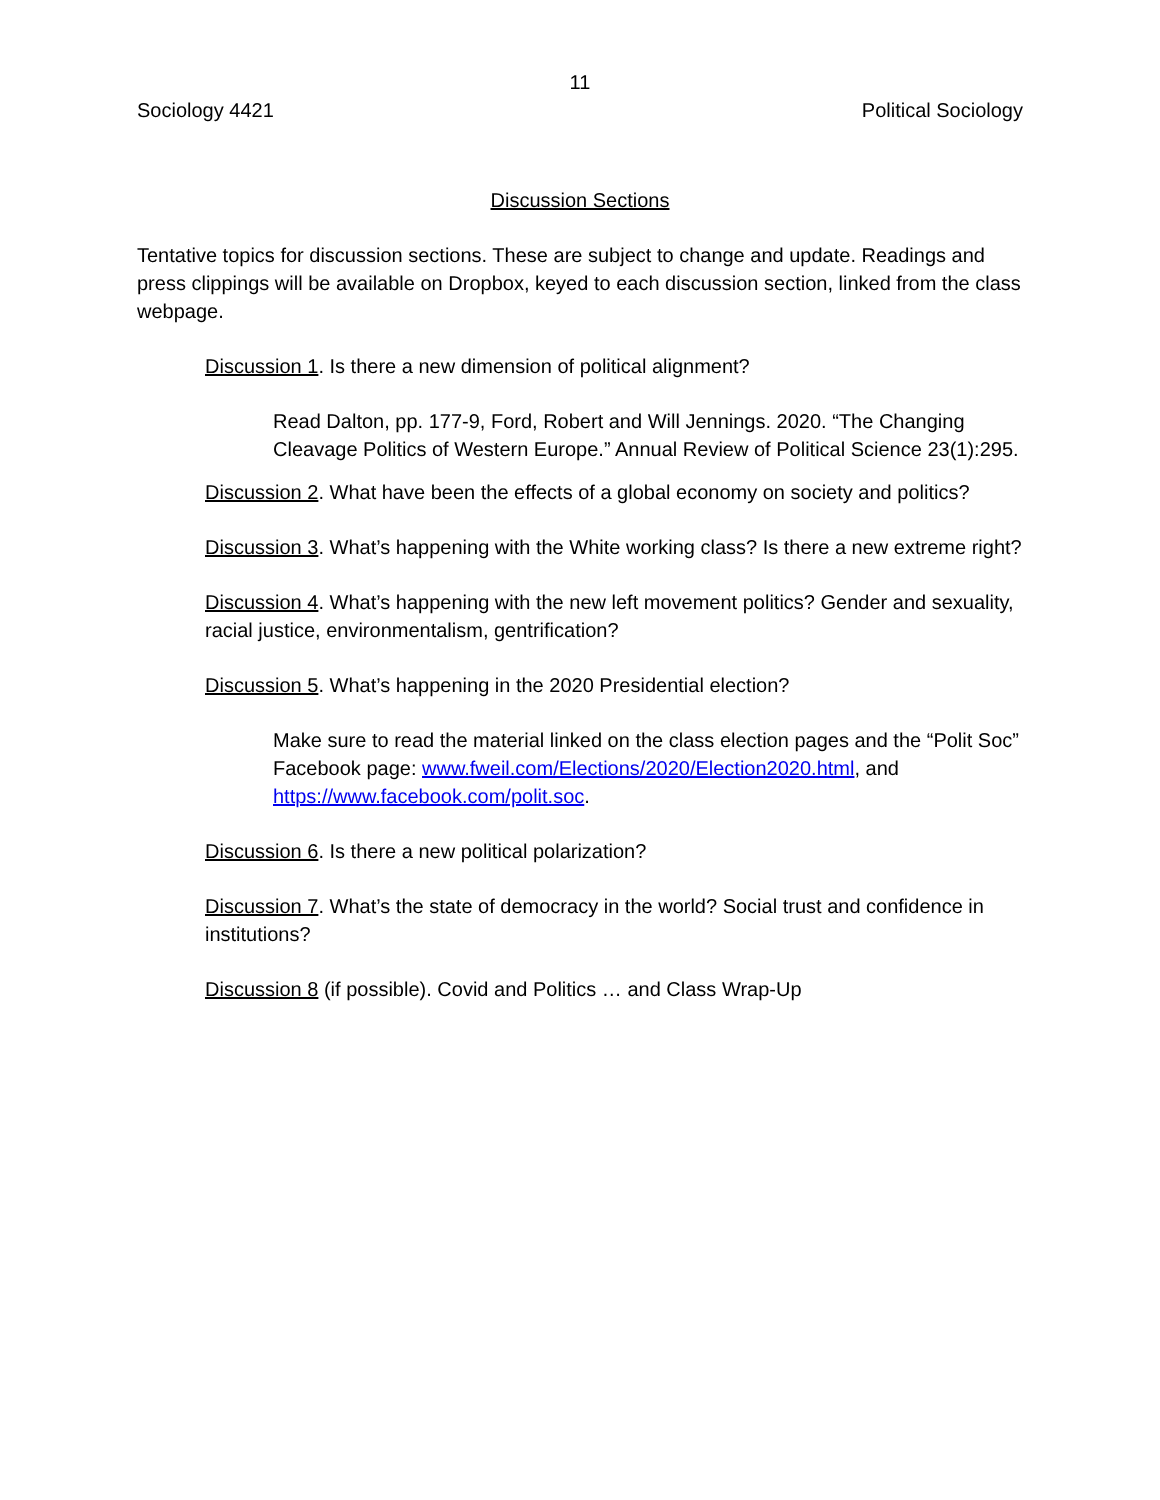11
Sociology 4421 Political Sociology
Discussion Sections
Tentative topics for discussion sections. These are subject to change and update. Readings and press clippings will be available on Dropbox, keyed to each discussion section, linked from the class webpage.
Discussion 1. Is there a new dimension of political alignment?
Read Dalton, pp. 177-9, Ford, Robert and Will Jennings. 2020. “The Changing Cleavage Politics of Western Europe.” Annual Review of Political Science 23(1):295.
Discussion 2. What have been the effects of a global economy on society and politics?
Discussion 3. What’s happening with the White working class? Is there a new extreme right?
Discussion 4. What’s happening with the new left movement politics? Gender and sexuality, racial justice, environmentalism, gentrification?
Discussion 5. What’s happening in the 2020 Presidential election?
Make sure to read the material linked on the class election pages and the “Polit Soc” Facebook page: www.fweil.com/Elections/2020/Election2020.html, and https://www.facebook.com/polit.soc.
Discussion 6. Is there a new political polarization?
Discussion 7. What’s the state of democracy in the world? Social trust and confidence in institutions?
Discussion 8 (if possible). Covid and Politics … and Class Wrap-Up